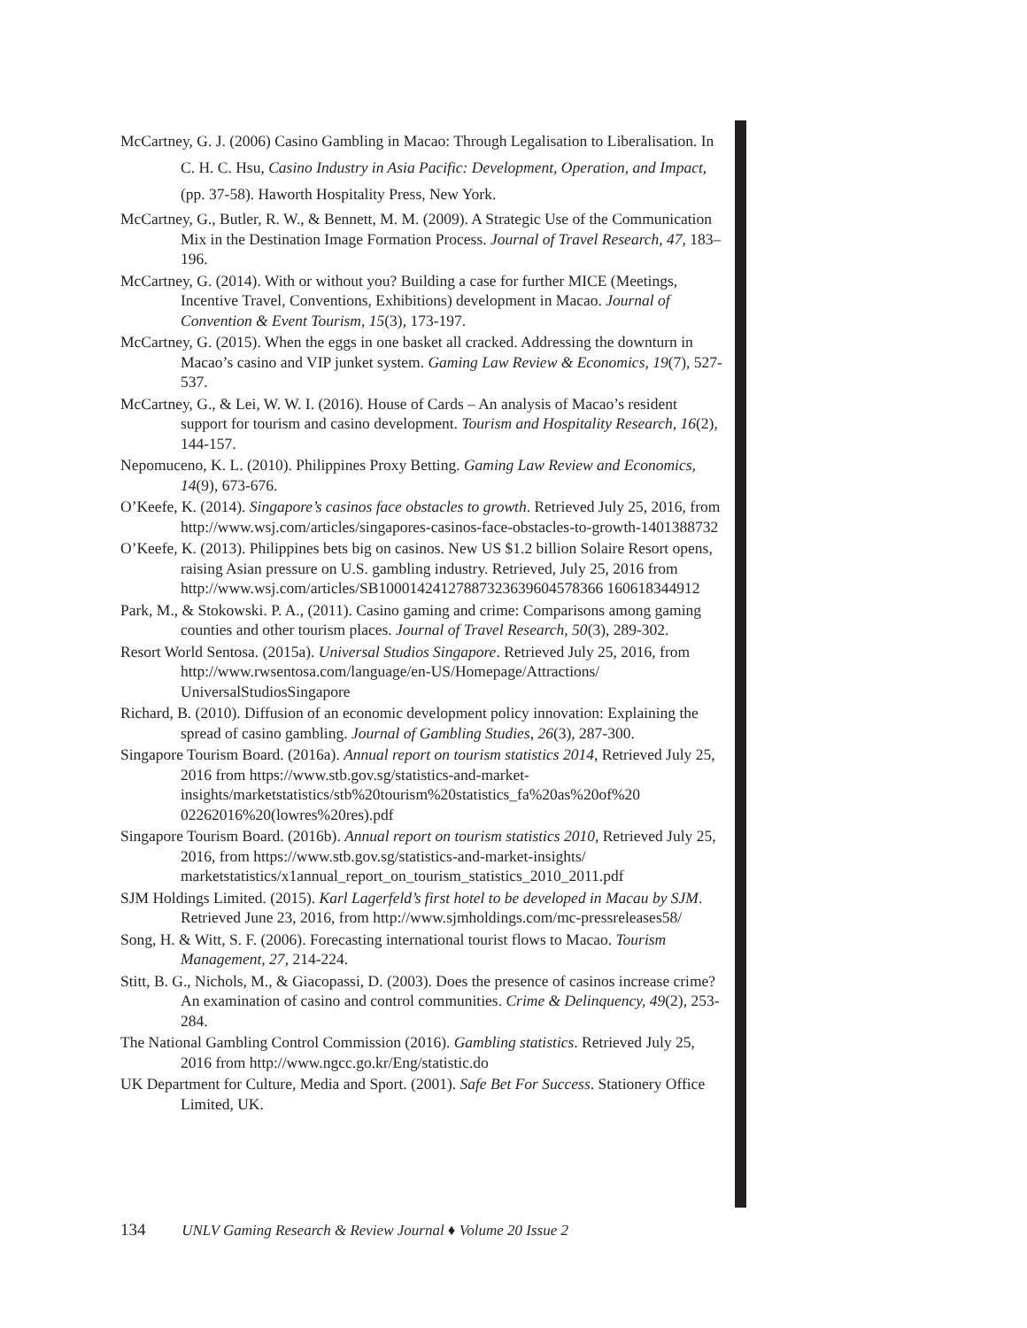McCartney, G. J. (2006) Casino Gambling in Macao: Through Legalisation to Liberalisation. In C. H. C. Hsu, Casino Industry in Asia Pacific: Development, Operation, and Impact, (pp. 37-58). Haworth Hospitality Press, New York.
McCartney, G., Butler, R. W., & Bennett, M. M. (2009). A Strategic Use of the Communication Mix in the Destination Image Formation Process. Journal of Travel Research, 47, 183–196.
McCartney, G. (2014). With or without you? Building a case for further MICE (Meetings, Incentive Travel, Conventions, Exhibitions) development in Macao. Journal of Convention & Event Tourism, 15(3), 173-197.
McCartney, G. (2015). When the eggs in one basket all cracked. Addressing the downturn in Macao’s casino and VIP junket system. Gaming Law Review & Economics, 19(7), 527-537.
McCartney, G., & Lei, W. W. I. (2016). House of Cards – An analysis of Macao’s resident support for tourism and casino development. Tourism and Hospitality Research, 16(2), 144-157.
Nepomuceno, K. L. (2010). Philippines Proxy Betting. Gaming Law Review and Economics, 14(9), 673-676.
O’Keefe, K. (2014). Singapore’s casinos face obstacles to growth. Retrieved July 25, 2016, from http://www.wsj.com/articles/singapores-casinos-face-obstacles-to-growth-1401388732
O’Keefe, K. (2013). Philippines bets big on casinos. New US $1.2 billion Solaire Resort opens, raising Asian pressure on U.S. gambling industry. Retrieved, July 25, 2016 from http://www.wsj.com/articles/SB10001424127887323639604578366 160618344912
Park, M., & Stokowski. P. A., (2011). Casino gaming and crime: Comparisons among gaming counties and other tourism places. Journal of Travel Research, 50(3), 289-302.
Resort World Sentosa. (2015a). Universal Studios Singapore. Retrieved July 25, 2016, from http://www.rwsentosa.com/language/en-US/Homepage/Attractions/ UniversalStudiosSingapore
Richard, B. (2010). Diffusion of an economic development policy innovation: Explaining the spread of casino gambling. Journal of Gambling Studies, 26(3), 287-300.
Singapore Tourism Board. (2016a). Annual report on tourism statistics 2014, Retrieved July 25, 2016 from https://www.stb.gov.sg/statistics-and-market-insights/marketstatistics/stb%20tourism%20statistics_fa%20as%20of%20 02262016%20(lowres%20res).pdf
Singapore Tourism Board. (2016b). Annual report on tourism statistics 2010, Retrieved July 25, 2016, from https://www.stb.gov.sg/statistics-and-market-insights/ marketstatistics/x1annual_report_on_tourism_statistics_2010_2011.pdf
SJM Holdings Limited. (2015). Karl Lagerfeld’s first hotel to be developed in Macau by SJM. Retrieved June 23, 2016, from http://www.sjmholdings.com/mc-pressreleases58/
Song, H. & Witt, S. F. (2006). Forecasting international tourist flows to Macao. Tourism Management, 27, 214-224.
Stitt, B. G., Nichols, M., & Giacopassi, D. (2003). Does the presence of casinos increase crime? An examination of casino and control communities. Crime & Delinquency, 49(2), 253-284.
The National Gambling Control Commission (2016). Gambling statistics. Retrieved July 25, 2016 from http://www.ngcc.go.kr/Eng/statistic.do
UK Department for Culture, Media and Sport. (2001). Safe Bet For Success. Stationery Office Limited, UK.
134 UNLV Gaming Research & Review Journal ♦ Volume 20 Issue 2